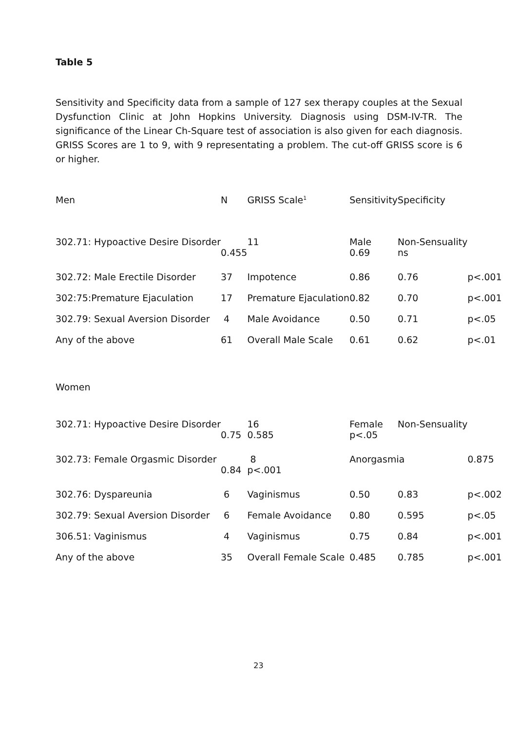Table 5
Sensitivity and Specificity data from a sample of 127 sex therapy couples at the Sexual Dysfunction Clinic at John Hopkins University. Diagnosis using DSM-IV-TR. The significance of the Linear Ch-Square test of association is also given for each diagnosis. GRISS Scores are 1 to 9, with 9 representating a problem. The cut-off GRISS score is 6 or higher.
| Men | N | GRISS Scale<sup>1</sup> | Sensitivity | Specificity | |
| 302.71: Hypoactive Desire Disorder | 0.455 | 11 | Male 0.69 | Non-Sensuality ns | |
| 302.72: Male Erectile Disorder | 37 | Impotence | 0.86 | 0.76 | p<.001 |
| 302:75:Premature Ejaculation | 17 | Premature Ejaculation | 0.82 | 0.70 | p<.001 |
| 302.79: Sexual Aversion Disorder | 4 | Male Avoidance | 0.50 | 0.71 | p<.05 |
| Any of the above | 61 | Overall Male Scale | 0.61 | 0.62 | p<.01 |
| Women | | | | | |
| 302.71: Hypoactive Desire Disorder | 0.75 | 16 0.585 | Female p<.05 | Non-Sensuality | |
| 302.73: Female Orgasmic Disorder | 0.84 | 8 p<.001 | Anorgasmia | | 0.875 |
| 302.76: Dyspareunia | 6 | Vaginismus | 0.50 | 0.83 | p<.002 |
| 302.79: Sexual Aversion Disorder | 6 | Female Avoidance | 0.80 | 0.595 | p<.05 |
| 306.51: Vaginismus | 4 | Vaginismus | 0.75 | 0.84 | p<.001 |
| Any of the above | 35 | Overall Female Scale | 0.485 | 0.785 | p<.001 |
23